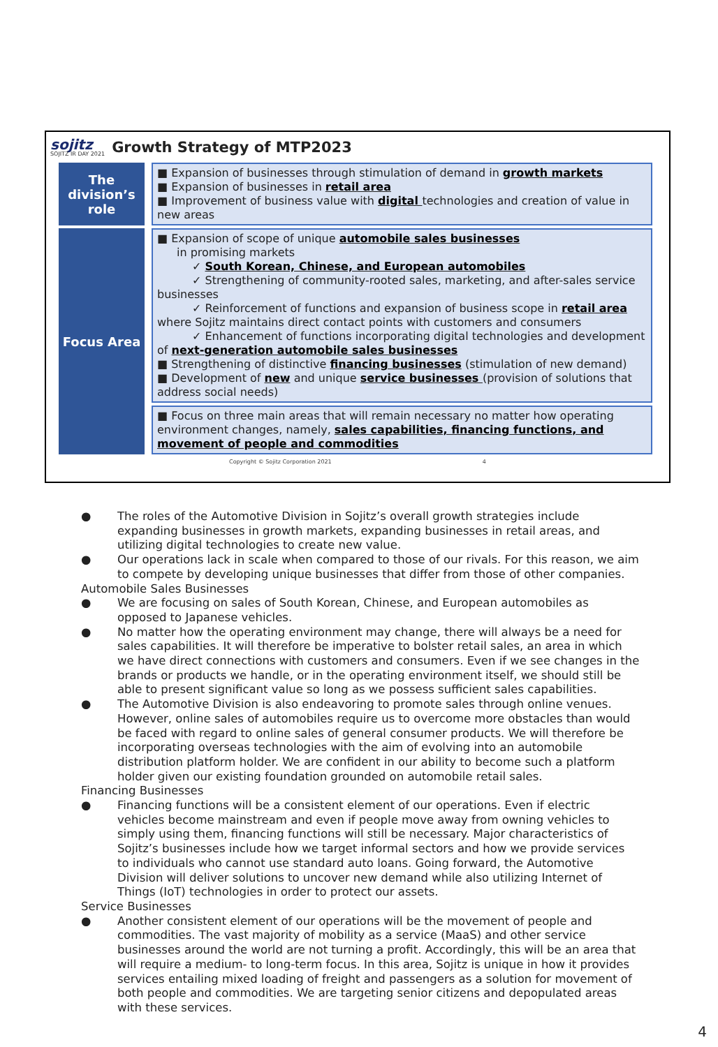sojitz
SOJITZ IR DAY 2021
Growth Strategy of MTP2023
| The division’s role | ■ Expansion of businesses through stimulation of demand in growth markets ■ Expansion of businesses in retail area ■ Improvement of business value with digital technologies and creation of value in new areas |
| Focus Area | ■ Expansion of scope of unique automobile sales businesses in promising markets ✓ South Korean, Chinese, and European automobiles ✓ Strengthening of community-rooted sales, marketing, and after-sales service businesses ✓ Reinforcement of functions and expansion of business scope in retail area where Sojitz maintains direct contact points with customers and consumers ✓ Enhancement of functions incorporating digital technologies and development of next-generation automobile sales businesses ■ Strengthening of distinctive financing businesses (stimulation of new demand) ■ Development of new and unique service businesses (provision of solutions that address social needs) |
| | ■ Focus on three main areas that will remain necessary no matter how operating environment changes, namely, sales capabilities, financing functions, and movement of people and commodities |
Copyright © Sojitz Corporation 2021 4
● The roles of the Automotive Division in Sojitz’s overall growth strategies include expanding businesses in growth markets, expanding businesses in retail areas, and utilizing digital technologies to create new value.
● Our operations lack in scale when compared to those of our rivals. For this reason, we aim to compete by developing unique businesses that differ from those of other companies.
Automobile Sales Businesses
● We are focusing on sales of South Korean, Chinese, and European automobiles as opposed to Japanese vehicles.
● No matter how the operating environment may change, there will always be a need for sales capabilities. It will therefore be imperative to bolster retail sales, an area in which we have direct connections with customers and consumers. Even if we see changes in the brands or products we handle, or in the operating environment itself, we should still be able to present significant value so long as we possess sufficient sales capabilities.
● The Automotive Division is also endeavoring to promote sales through online venues. However, online sales of automobiles require us to overcome more obstacles than would be faced with regard to online sales of general consumer products. We will therefore be incorporating overseas technologies with the aim of evolving into an automobile distribution platform holder. We are confident in our ability to become such a platform holder given our existing foundation grounded on automobile retail sales.
Financing Businesses
● Financing functions will be a consistent element of our operations. Even if electric vehicles become mainstream and even if people move away from owning vehicles to simply using them, financing functions will still be necessary. Major characteristics of Sojitz’s businesses include how we target informal sectors and how we provide services to individuals who cannot use standard auto loans. Going forward, the Automotive Division will deliver solutions to uncover new demand while also utilizing Internet of Things (IoT) technologies in order to protect our assets.
Service Businesses
● Another consistent element of our operations will be the movement of people and commodities. The vast majority of mobility as a service (MaaS) and other service businesses around the world are not turning a profit. Accordingly, this will be an area that will require a medium- to long-term focus. In this area, Sojitz is unique in how it provides services entailing mixed loading of freight and passengers as a solution for movement of both people and commodities. We are targeting senior citizens and depopulated areas with these services.
4